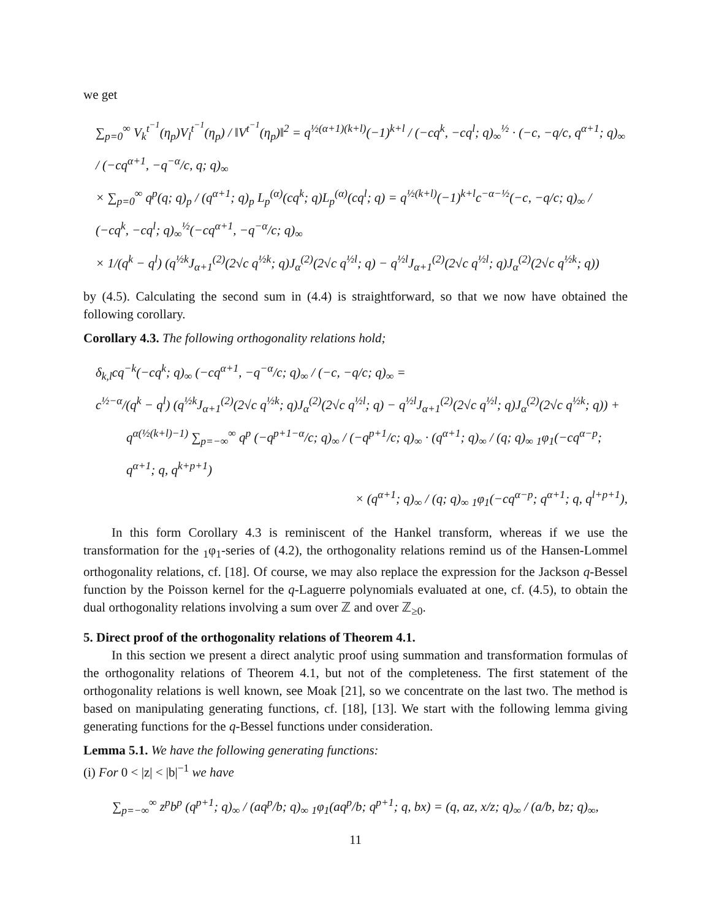we get
∑<sub>p=0</sub><sup>∞</sup> V<sub>k</sub><sup>t<sup>−1</sup></sup>(η<sub>p</sub>)V<sub>l</sub><sup>t<sup>−1</sup></sup>(η<sub>p</sub>) / ‖V<sup>t<sup>−1</sup></sup>(η<sub>p</sub>)‖<sup>2</sup> = q<sup>½(α+1)(k+l)</sup>(−1)<sup>k+l</sup> / (−cq<sup>k</sup>, −cq<sup>l</sup>; q)<sub>∞</sub><sup>½</sup> · (−c, −q/c, q<sup>α+1</sup>; q)<sub>∞</sub> / (−cq<sup>α+1</sup>, −q<sup>−α</sup>/c, q; q)<sub>∞</sub>
× ∑<sub>p=0</sub><sup>∞</sup> q<sup>p</sup>(q; q)<sub>p</sub> / (q<sup>α+1</sup>; q)<sub>p</sub> L<sub>p</sub><sup>(α)</sup>(cq<sup>k</sup>; q)L<sub>p</sub><sup>(α)</sup>(cq<sup>l</sup>; q) = q<sup>½(k+l)</sup>(−1)<sup>k+l</sup>c<sup>−α−½</sup>(−c, −q/c; q)<sub>∞</sub> / (−cq<sup>k</sup>, −cq<sup>l</sup>; q)<sub>∞</sub><sup>½</sup>(−cq<sup>α+1</sup>, −q<sup>−α</sup>/c; q)<sub>∞</sub>
× 1/(q<sup>k</sup> − q<sup>l</sup>) (q<sup>½k</sup>J<sub>α+1</sub><sup>(2)</sup>(2√c q<sup>½k</sup>; q)J<sub>α</sub><sup>(2)</sup>(2√c q<sup>½l</sup>; q) − q<sup>½l</sup>J<sub>α+1</sub><sup>(2)</sup>(2√c q<sup>½l</sup>; q)J<sub>α</sub><sup>(2)</sup>(2√c q<sup>½k</sup>; q))
by (4.5). Calculating the second sum in (4.4) is straightforward, so that we now have obtained the following corollary.
Corollary 4.3. The following orthogonality relations hold;
δ<sub>k,l</sub>cq<sup>−k</sup>(−cq<sup>k</sup>; q)<sub>∞</sub> (−cq<sup>α+1</sup>, −q<sup>−α</sup>/c; q)<sub>∞</sub> / (−c, −q/c; q)<sub>∞</sub> =
c<sup>½−α</sup>/(q<sup>k</sup> − q<sup>l</sup>) (q<sup>½k</sup>J<sub>α+1</sub><sup>(2)</sup>(2√c q<sup>½k</sup>; q)J<sub>α</sub><sup>(2)</sup>(2√c q<sup>½l</sup>; q) − q<sup>½l</sup>J<sub>α+1</sub><sup>(2)</sup>(2√c q<sup>½l</sup>; q)J<sub>α</sub><sup>(2)</sup>(2√c q<sup>½k</sup>; q)) +
q<sup>α(½(k+l)−1)</sup> ∑<sub>p=−∞</sub><sup>∞</sup> q<sup>p</sup> (−q<sup>p+1−α</sup>/c; q)<sub>∞</sub> / (−q<sup>p+1</sup>/c; q)<sub>∞</sub> · (q<sup>α+1</sup>; q)<sub>∞</sub> / (q; q)<sub>∞</sub> <sub>1</sub>φ<sub>1</sub>(−cq<sup>α−p</sup>; q<sup>α+1</sup>; q, q<sup>k+p+1</sup>)
× (q<sup>α+1</sup>; q)<sub>∞</sub> / (q; q)<sub>∞</sub> <sub>1</sub>φ<sub>1</sub>(−cq<sup>α−p</sup>; q<sup>α+1</sup>; q, q<sup>l+p+1</sup>),
In this form Corollary 4.3 is reminiscent of the Hankel transform, whereas if we use the transformation for the <sub>1</sub>φ<sub>1</sub>-series of (4.2), the orthogonality relations remind us of the Hansen-Lommel orthogonality relations, cf. [18]. Of course, we may also replace the expression for the Jackson q-Bessel function by the Poisson kernel for the q-Laguerre polynomials evaluated at one, cf. (4.5), to obtain the dual orthogonality relations involving a sum over ℤ and over ℤ<sub>≥0</sub>.
5. Direct proof of the orthogonality relations of Theorem 4.1.
In this section we present a direct analytic proof using summation and transformation formulas of the orthogonality relations of Theorem 4.1, but not of the completeness. The first statement of the orthogonality relations is well known, see Moak [21], so we concentrate on the last two. The method is based on manipulating generating functions, cf. [18], [13]. We start with the following lemma giving generating functions for the q-Bessel functions under consideration.
Lemma 5.1. We have the following generating functions:
(i) For 0 < |z| < |b|<sup>−1</sup> we have
∑<sub>p=−∞</sub><sup>∞</sup> z<sup>p</sup>b<sup>p</sup> (q<sup>p+1</sup>; q)<sub>∞</sub> / (aq<sup>p</sup>/b; q)<sub>∞</sub> <sub>1</sub>φ<sub>1</sub>(aq<sup>p</sup>/b; q<sup>p+1</sup>; q, bx) = (q, az, x/z; q)<sub>∞</sub> / (a/b, bz; q)<sub>∞</sub>,
11